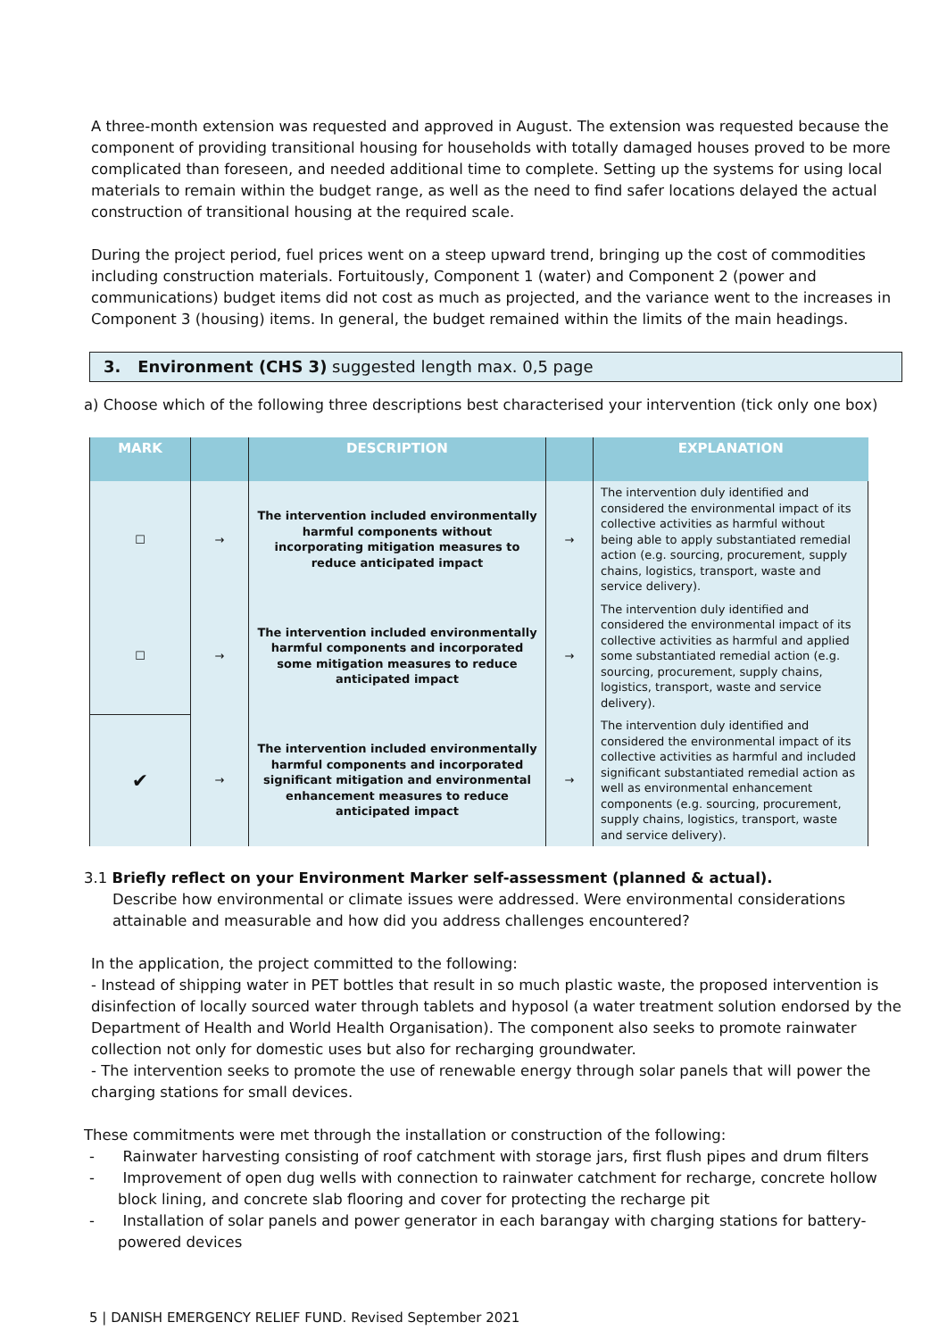A three-month extension was requested and approved in August. The extension was requested because the component of providing transitional housing for households with totally damaged houses proved to be more complicated than foreseen, and needed additional time to complete. Setting up the systems for using local materials to remain within the budget range, as well as the need to find safer locations delayed the actual construction of transitional housing at the required scale.
During the project period, fuel prices went on a steep upward trend, bringing up the cost of commodities including construction materials. Fortuitously, Component 1 (water) and Component 2 (power and communications) budget items did not cost as much as projected, and the variance went to the increases in Component 3 (housing) items. In general, the budget remained within the limits of the main headings.
3. Environment (CHS 3) suggested length max. 0,5 page
a) Choose which of the following three descriptions best characterised your intervention (tick only one box)
| MARK | | DESCRIPTION | | EXPLANATION |
| --- | --- | --- | --- | --- |
| ☐ | → | The intervention included environmentally harmful components without incorporating mitigation measures to reduce anticipated impact | → | The intervention duly identified and considered the environmental impact of its collective activities as harmful without being able to apply substantiated remedial action (e.g. sourcing, procurement, supply chains, logistics, transport, waste and service delivery). |
| ☐ | → | The intervention included environmentally harmful components and incorporated some mitigation measures to reduce anticipated impact | → | The intervention duly identified and considered the environmental impact of its collective activities as harmful and applied some substantiated remedial action (e.g. sourcing, procurement, supply chains, logistics, transport, waste and service delivery). |
| ✔ | → | The intervention included environmentally harmful components and incorporated significant mitigation and environmental enhancement measures to reduce anticipated impact | → | The intervention duly identified and considered the environmental impact of its collective activities as harmful and included significant substantiated remedial action as well as environmental enhancement components (e.g. sourcing, procurement, supply chains, logistics, transport, waste and service delivery). |
3.1 Briefly reflect on your Environment Marker self-assessment (planned & actual).
Describe how environmental or climate issues were addressed. Were environmental considerations attainable and measurable and how did you address challenges encountered?
In the application, the project committed to the following:
- Instead of shipping water in PET bottles that result in so much plastic waste, the proposed intervention is disinfection of locally sourced water through tablets and hyposol (a water treatment solution endorsed by the Department of Health and World Health Organisation). The component also seeks to promote rainwater collection not only for domestic uses but also for recharging groundwater.
- The intervention seeks to promote the use of renewable energy through solar panels that will power the charging stations for small devices.
These commitments were met through the installation or construction of the following:
- Rainwater harvesting consisting of roof catchment with storage jars, first flush pipes and drum filters
- Improvement of open dug wells with connection to rainwater catchment for recharge, concrete hollow block lining, and concrete slab flooring and cover for protecting the recharge pit
- Installation of solar panels and power generator in each barangay with charging stations for battery-powered devices
5 | DANISH EMERGENCY RELIEF FUND. Revised September 2021